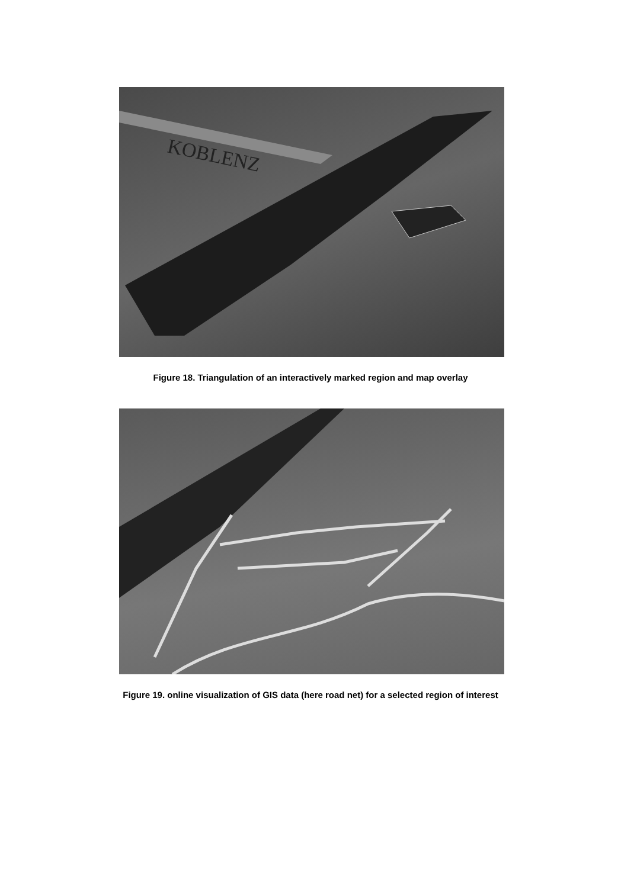KOBLENZ
Figure 18. Triangulation of an interactively marked region and map overlay
Figure 19. online visualization of GIS data (here road net) for a selected region of interest